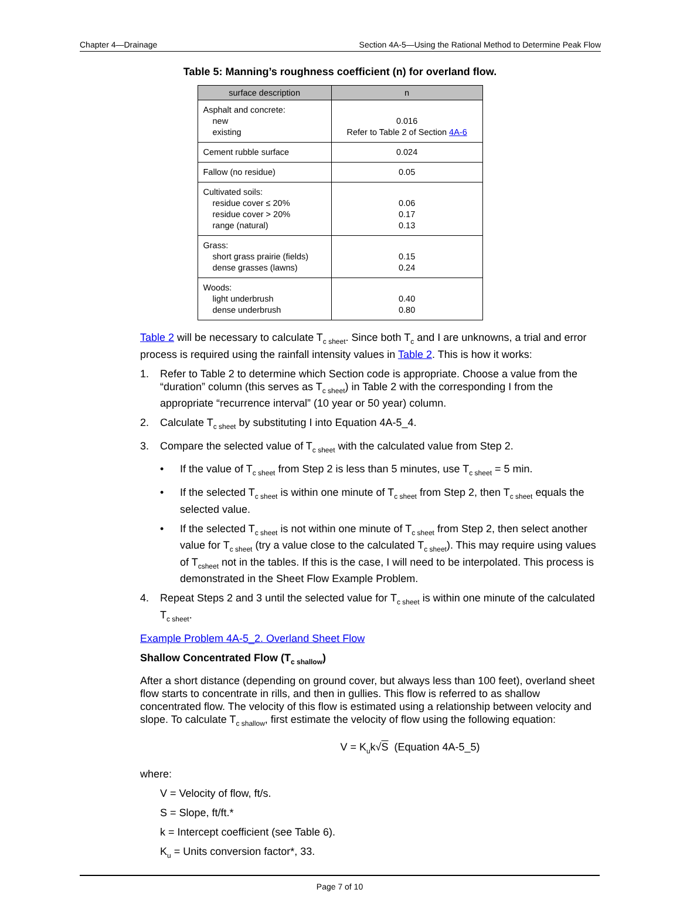Chapter 4—Drainage Section 4A-5—Using the Rational Method to Determine Peak Flow
Table 5: Manning’s roughness coefficient (n) for overland flow.
| surface description | n |
| --- | --- |
| Asphalt and concrete: new existing | 0.016 Refer to Table 2 of Section 4A-6 |
| Cement rubble surface | 0.024 |
| Fallow (no residue) | 0.05 |
| Cultivated soils: residue cover ≤ 20% residue cover > 20% range (natural) | 0.06 0.17 0.13 |
| Grass: short grass prairie (fields) dense grasses (lawns) | 0.15 0.24 |
| Woods: light underbrush dense underbrush | 0.40 0.80 |
Table 2 will be necessary to calculate T<sub>c sheet</sub>. Since both T<sub>c</sub> and I are unknowns, a trial and error process is required using the rainfall intensity values in Table 2. This is how it works:
1. Refer to Table 2 to determine which Section code is appropriate. Choose a value from the “duration” column (this serves as T<sub>c sheet</sub>) in Table 2 with the corresponding I from the appropriate “recurrence interval” (10 year or 50 year) column.
2. Calculate T<sub>c sheet</sub> by substituting I into Equation 4A-5_4.
3. Compare the selected value of T<sub>c sheet</sub> with the calculated value from Step 2.
• If the value of T<sub>c sheet</sub> from Step 2 is less than 5 minutes, use T<sub>c sheet</sub> = 5 min.
• If the selected T<sub>c sheet</sub> is within one minute of T<sub>c sheet</sub> from Step 2, then T<sub>c sheet</sub> equals the selected value.
• If the selected T<sub>c sheet</sub> is not within one minute of T<sub>c sheet</sub> from Step 2, then select another value for T<sub>c sheet</sub> (try a value close to the calculated T<sub>c sheet</sub>). This may require using values of T<sub>csheet</sub> not in the tables. If this is the case, I will need to be interpolated. This process is demonstrated in the Sheet Flow Example Problem.
4. Repeat Steps 2 and 3 until the selected value for T<sub>c sheet</sub> is within one minute of the calculated T<sub>c sheet</sub>.
Example Problem 4A-5_2. Overland Sheet Flow
Shallow Concentrated Flow (T<sub>c shallow</sub>)
After a short distance (depending on ground cover, but always less than 100 feet), overland sheet flow starts to concentrate in rills, and then in gullies. This flow is referred to as shallow concentrated flow. The velocity of this flow is estimated using a relationship between velocity and slope. To calculate T<sub>c shallow</sub>, first estimate the velocity of flow using the following equation:
V = K<sub>u</sub>k√S (Equation 4A-5_5)
where:
V = Velocity of flow, ft/s.
S = Slope, ft/ft.*
k = Intercept coefficient (see Table 6).
K<sub>u</sub> = Units conversion factor*, 33.
Page 7 of 10